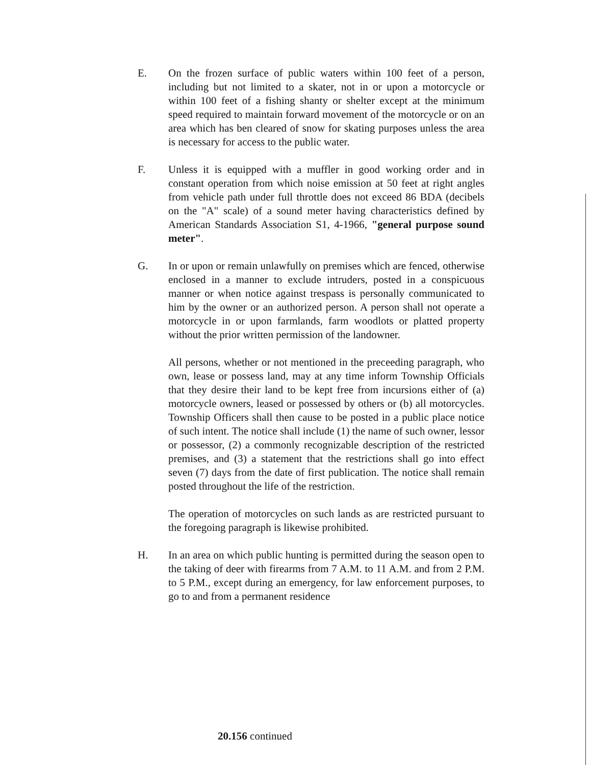E. On the frozen surface of public waters within 100 feet of a person, including but not limited to a skater, not in or upon a motorcycle or within 100 feet of a fishing shanty or shelter except at the minimum speed required to maintain forward movement of the motorcycle or on an area which has ben cleared of snow for skating purposes unless the area is necessary for access to the public water.
F. Unless it is equipped with a muffler in good working order and in constant operation from which noise emission at 50 feet at right angles from vehicle path under full throttle does not exceed 86 BDA (decibels on the "A" scale) of a sound meter having characteristics defined by American Standards Association S1, 4-1966, "general purpose sound meter".
G. In or upon or remain unlawfully on premises which are fenced, otherwise enclosed in a manner to exclude intruders, posted in a conspicuous manner or when notice against trespass is personally communicated to him by the owner or an authorized person. A person shall not operate a motorcycle in or upon farmlands, farm woodlots or platted property without the prior written permission of the landowner.
All persons, whether or not mentioned in the preceeding paragraph, who own, lease or possess land, may at any time inform Township Officials that they desire their land to be kept free from incursions either of (a) motorcycle owners, leased or possessed by others or (b) all motorcycles. Township Officers shall then cause to be posted in a public place notice of such intent. The notice shall include (1) the name of such owner, lessor or possessor, (2) a commonly recognizable description of the restricted premises, and (3) a statement that the restrictions shall go into effect seven (7) days from the date of first publication. The notice shall remain posted throughout the life of the restriction.
The operation of motorcycles on such lands as are restricted pursuant to the foregoing paragraph is likewise prohibited.
H. In an area on which public hunting is permitted during the season open to the taking of deer with firearms from 7 A.M. to 11 A.M. and from 2 P.M. to 5 P.M., except during an emergency, for law enforcement purposes, to go to and from a permanent residence
20.156 continued